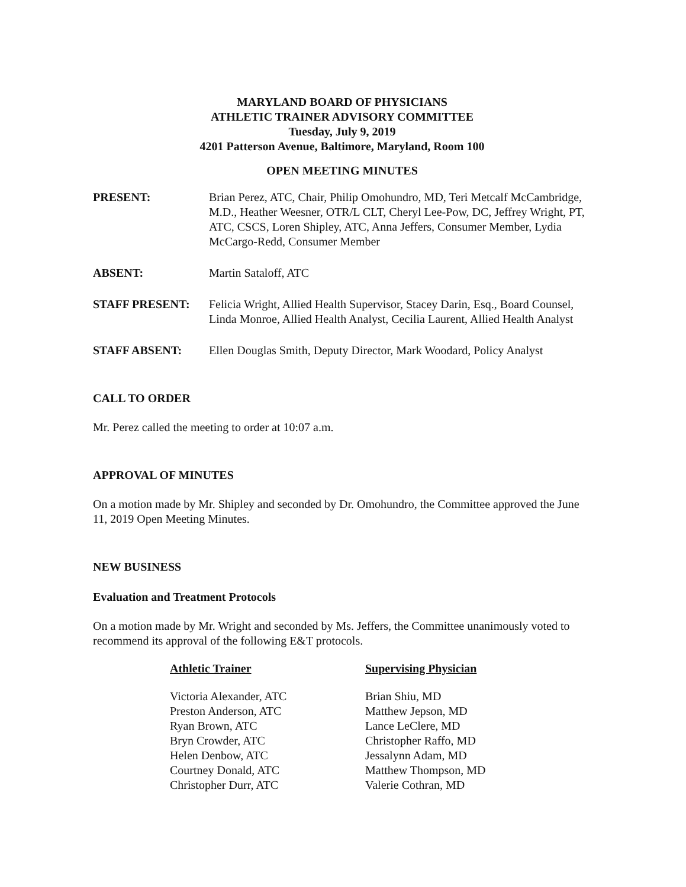MARYLAND BOARD OF PHYSICIANS
ATHLETIC TRAINER ADVISORY COMMITTEE
Tuesday, July 9, 2019
4201 Patterson Avenue, Baltimore, Maryland, Room 100
OPEN MEETING MINUTES
PRESENT: Brian Perez, ATC, Chair, Philip Omohundro, MD, Teri Metcalf McCambridge, M.D., Heather Weesner, OTR/L CLT, Cheryl Lee-Pow, DC, Jeffrey Wright, PT, ATC, CSCS, Loren Shipley, ATC, Anna Jeffers, Consumer Member, Lydia McCargo-Redd, Consumer Member
ABSENT: Martin Sataloff, ATC
STAFF PRESENT: Felicia Wright, Allied Health Supervisor, Stacey Darin, Esq., Board Counsel, Linda Monroe, Allied Health Analyst, Cecilia Laurent, Allied Health Analyst
STAFF ABSENT: Ellen Douglas Smith, Deputy Director, Mark Woodard, Policy Analyst
CALL TO ORDER
Mr. Perez called the meeting to order at 10:07 a.m.
APPROVAL OF MINUTES
On a motion made by Mr. Shipley and seconded by Dr. Omohundro, the Committee approved the June 11, 2019 Open Meeting Minutes.
NEW BUSINESS
Evaluation and Treatment Protocols
On a motion made by Mr. Wright and seconded by Ms. Jeffers, the Committee unanimously voted to recommend its approval of the following E&T protocols.
| Athletic Trainer | Supervising Physician |
| --- | --- |
| Victoria Alexander, ATC | Brian Shiu, MD |
| Preston Anderson, ATC | Matthew Jepson, MD |
| Ryan Brown, ATC | Lance LeClere, MD |
| Bryn Crowder, ATC | Christopher Raffo, MD |
| Helen Denbow, ATC | Jessalynn Adam, MD |
| Courtney Donald, ATC | Matthew Thompson, MD |
| Christopher Durr, ATC | Valerie Cothran, MD |